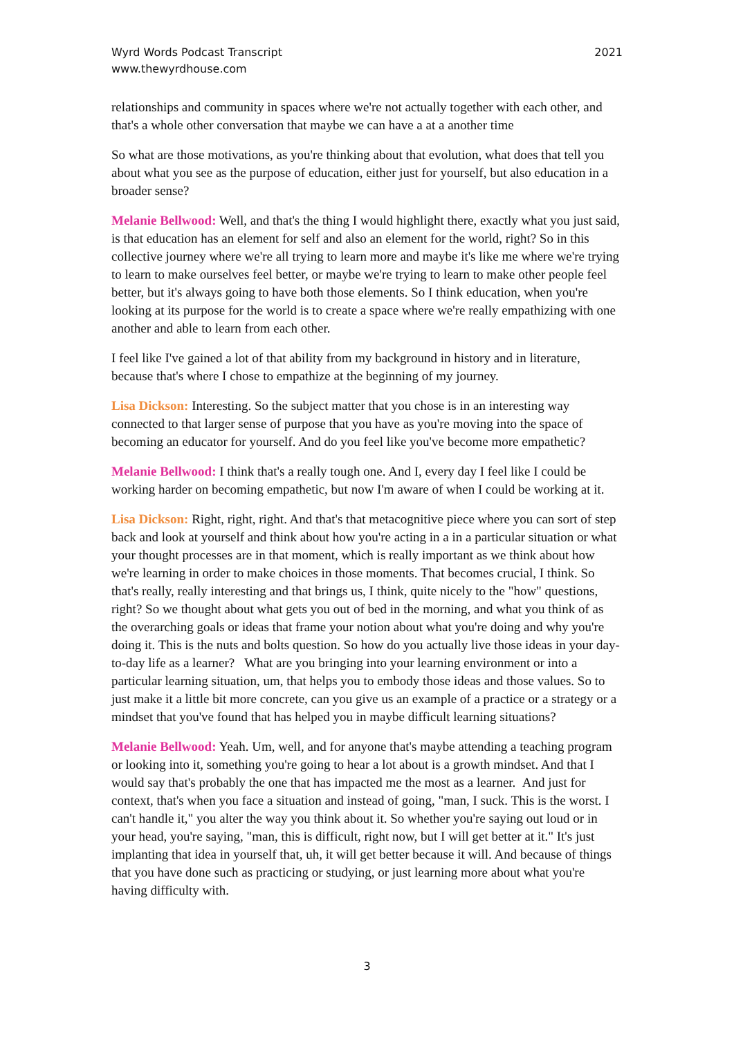Wyrd Words Podcast Transcript
www.thewyrdhouse.com
2021
relationships and community in spaces where we're not actually together with each other, and that's a whole other conversation that maybe we can have a at a another time
So what are those motivations, as you're thinking about that evolution, what does that tell you about what you see as the purpose of education, either just for yourself, but also education in a broader sense?
Melanie Bellwood: Well, and that's the thing I would highlight there, exactly what you just said, is that education has an element for self and also an element for the world, right? So in this collective journey where we're all trying to learn more and maybe it's like me where we're trying to learn to make ourselves feel better, or maybe we're trying to learn to make other people feel better, but it's always going to have both those elements. So I think education, when you're looking at its purpose for the world is to create a space where we're really empathizing with one another and able to learn from each other.
I feel like I've gained a lot of that ability from my background in history and in literature, because that's where I chose to empathize at the beginning of my journey.
Lisa Dickson: Interesting. So the subject matter that you chose is in an interesting way connected to that larger sense of purpose that you have as you're moving into the space of becoming an educator for yourself. And do you feel like you've become more empathetic?
Melanie Bellwood: I think that's a really tough one. And I, every day I feel like I could be working harder on becoming empathetic, but now I'm aware of when I could be working at it.
Lisa Dickson: Right, right, right. And that's that metacognitive piece where you can sort of step back and look at yourself and think about how you're acting in a in a particular situation or what your thought processes are in that moment, which is really important as we think about how we're learning in order to make choices in those moments. That becomes crucial, I think. So that's really, really interesting and that brings us, I think, quite nicely to the "how" questions, right? So we thought about what gets you out of bed in the morning, and what you think of as the overarching goals or ideas that frame your notion about what you're doing and why you're doing it. This is the nuts and bolts question. So how do you actually live those ideas in your day-to-day life as a learner? What are you bringing into your learning environment or into a particular learning situation, um, that helps you to embody those ideas and those values. So to just make it a little bit more concrete, can you give us an example of a practice or a strategy or a mindset that you've found that has helped you in maybe difficult learning situations?
Melanie Bellwood: Yeah. Um, well, and for anyone that's maybe attending a teaching program or looking into it, something you're going to hear a lot about is a growth mindset. And that I would say that's probably the one that has impacted me the most as a learner. And just for context, that's when you face a situation and instead of going, "man, I suck. This is the worst. I can't handle it," you alter the way you think about it. So whether you're saying out loud or in your head, you're saying, "man, this is difficult, right now, but I will get better at it." It's just implanting that idea in yourself that, uh, it will get better because it will. And because of things that you have done such as practicing or studying, or just learning more about what you're having difficulty with.
3